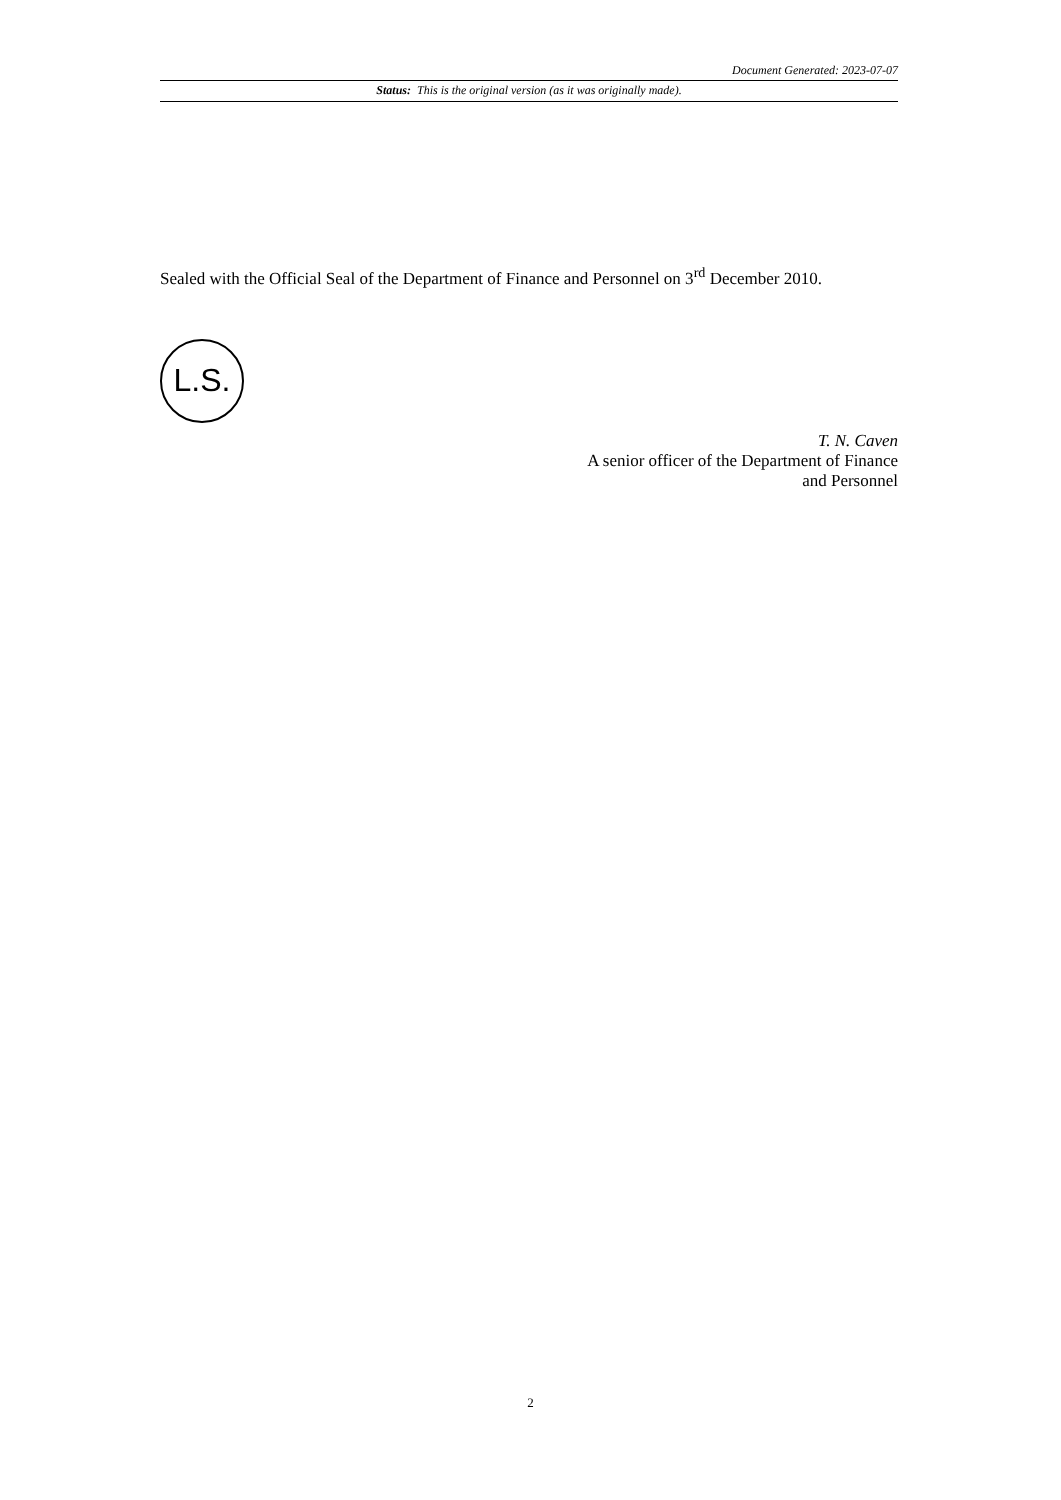Document Generated: 2023-07-07
Status: This is the original version (as it was originally made).
Sealed with the Official Seal of the Department of Finance and Personnel on 3<sup>rd</sup> December 2010.
L.S.
T. N. Caven
A senior officer of the Department of Finance
and Personnel
2